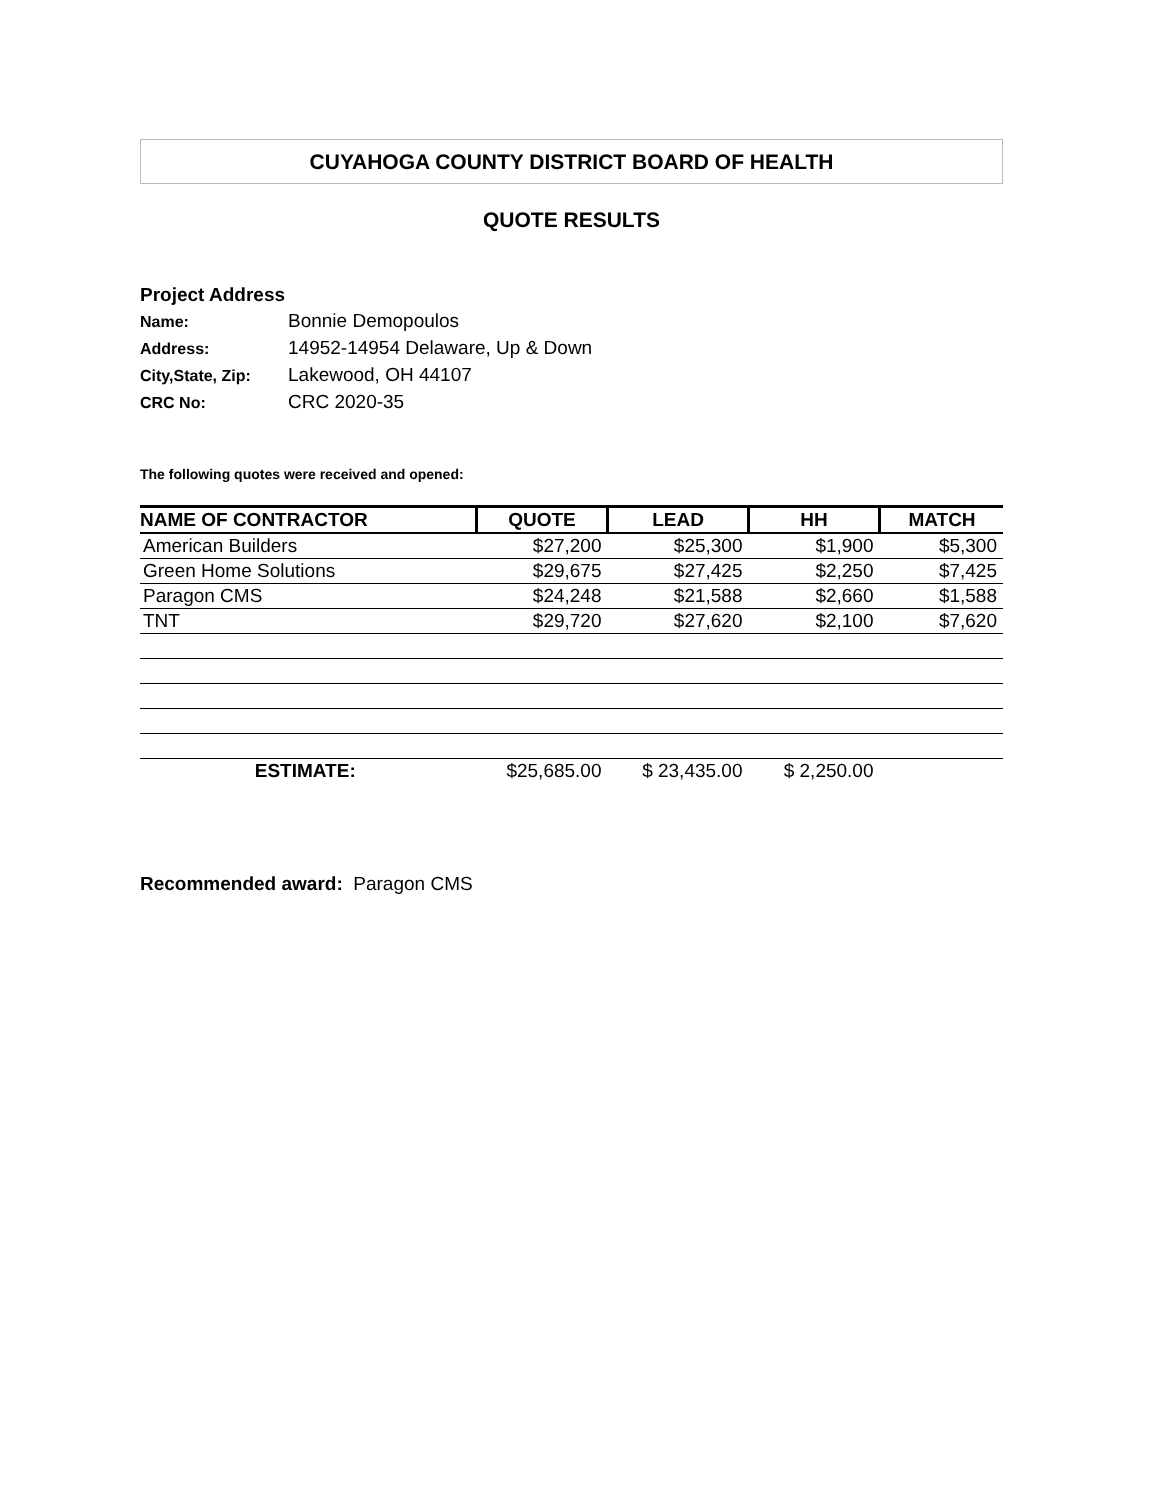CUYAHOGA COUNTY DISTRICT BOARD OF HEALTH
QUOTE RESULTS
Project Address
Name: Bonnie Demopoulos
Address: 14952-14954 Delaware, Up & Down
City,State, Zip: Lakewood, OH 44107
CRC No: CRC 2020-35
The following quotes were received and opened:
| NAME OF CONTRACTOR | QUOTE | LEAD | HH | MATCH |
| --- | --- | --- | --- | --- |
| American Builders | $27,200 | $25,300 | $1,900 | $5,300 |
| Green Home Solutions | $29,675 | $27,425 | $2,250 | $7,425 |
| Paragon CMS | $24,248 | $21,588 | $2,660 | $1,588 |
| TNT | $29,720 | $27,620 | $2,100 | $7,620 |
| ESTIMATE: | $25,685.00 | $ 23,435.00 | $ 2,250.00 | |
Recommended award: Paragon CMS